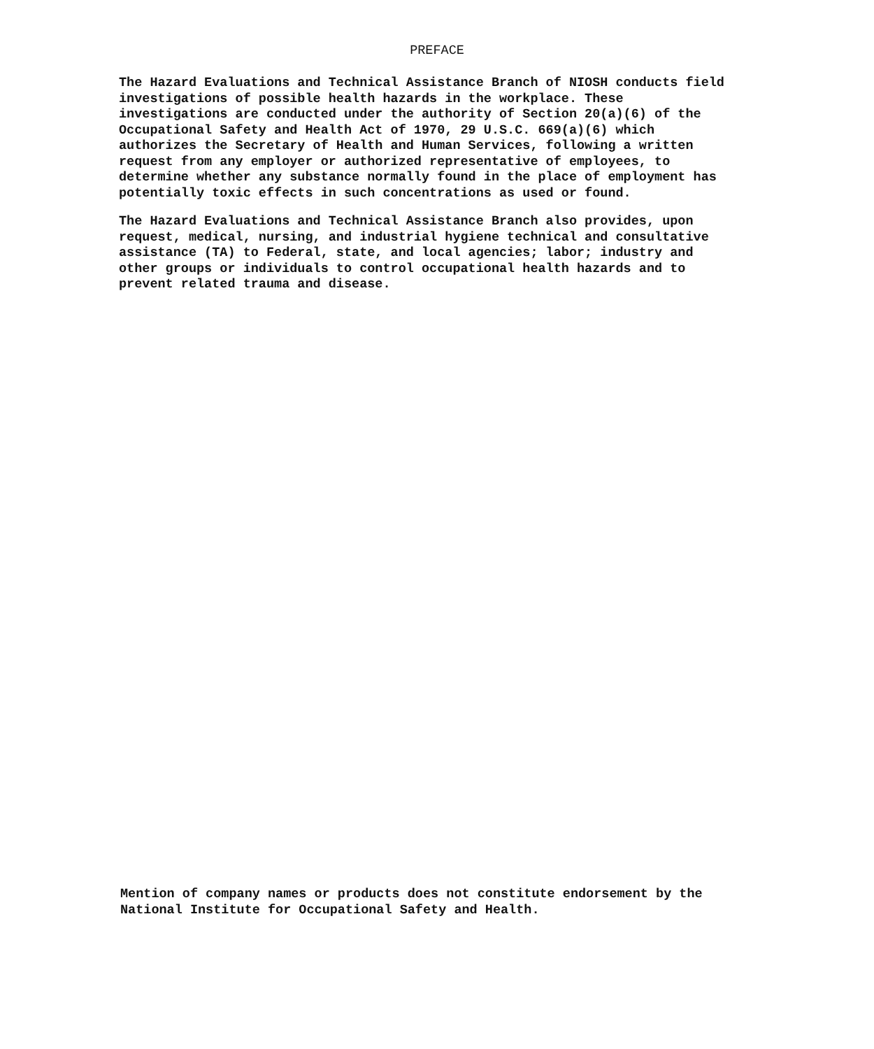PREFACE
The Hazard Evaluations and Technical Assistance Branch of NIOSH conducts field investigations of possible health hazards in the workplace. These investigations are conducted under the authority of Section 20(a)(6) of the Occupational Safety and Health Act of 1970, 29 U.S.C. 669(a)(6) which authorizes the Secretary of Health and Human Services, following a written request from any employer or authorized representative of employees, to determine whether any substance normally found in the place of employment has potentially toxic effects in such concentrations as used or found.
The Hazard Evaluations and Technical Assistance Branch also provides, upon request, medical, nursing, and industrial hygiene technical and consultative assistance (TA) to Federal, state, and local agencies; labor; industry and other groups or individuals to control occupational health hazards and to prevent related trauma and disease.
Mention of company names or products does not constitute endorsement by the National Institute for Occupational Safety and Health.